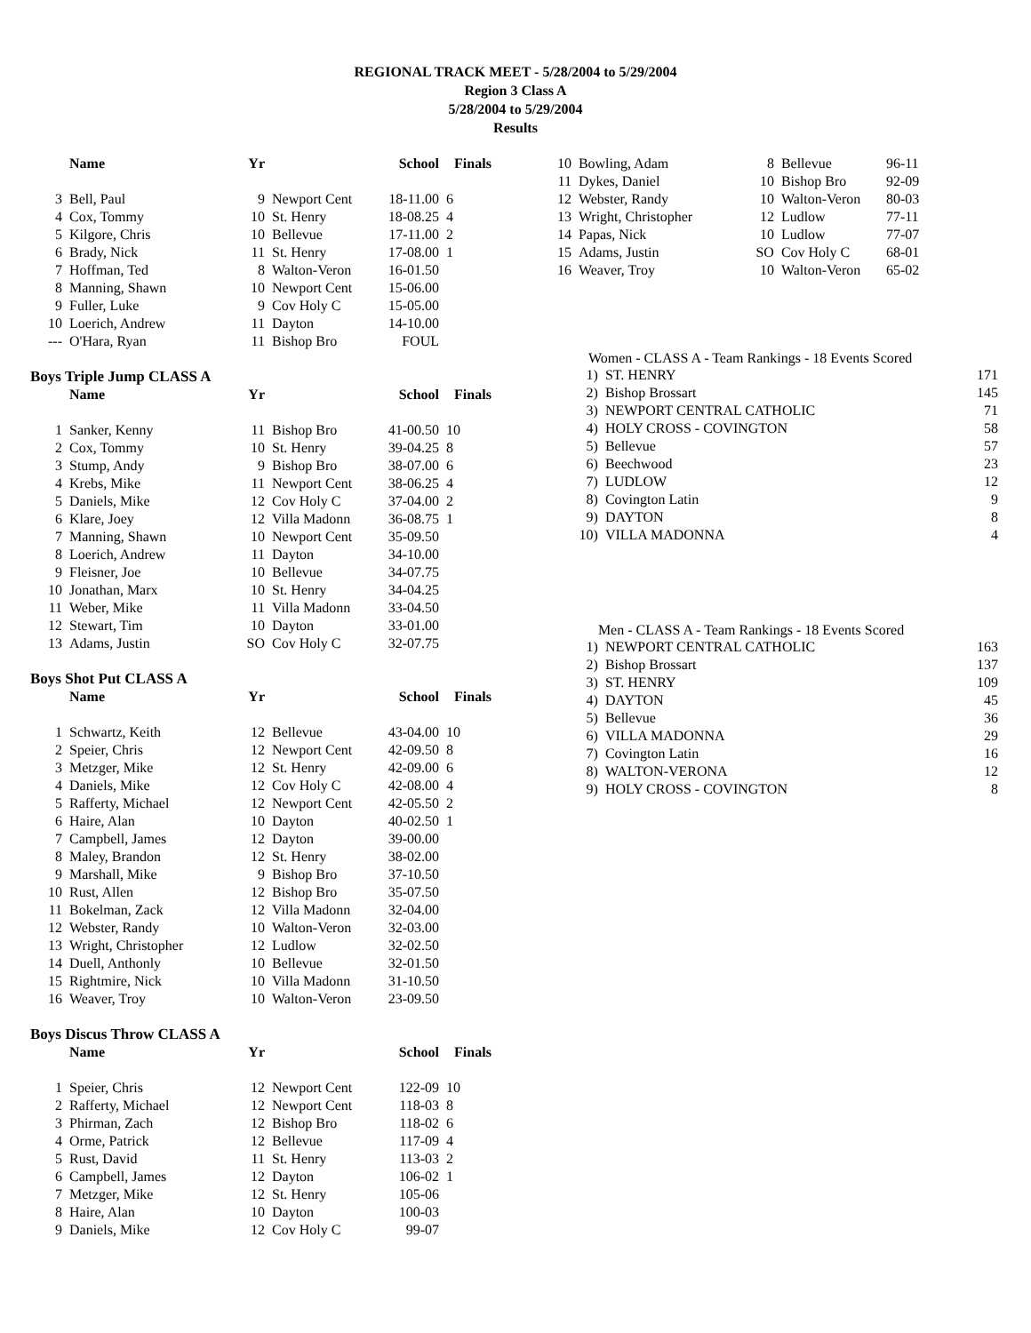REGIONAL TRACK MEET - 5/28/2004 to 5/29/2004
Region 3 Class A
5/28/2004 to 5/29/2004
Results
| | Name | Yr | | School | Finals |
| --- | --- | --- | --- | --- | --- |
| 3 | Bell, Paul | 9 | Newport Cent | 18-11.00 | 6 |
| 4 | Cox, Tommy | 10 | St. Henry | 18-08.25 | 4 |
| 5 | Kilgore, Chris | 10 | Bellevue | 17-11.00 | 2 |
| 6 | Brady, Nick | 11 | St. Henry | 17-08.00 | 1 |
| 7 | Hoffman, Ted | 8 | Walton-Veron | 16-01.50 | |
| 8 | Manning, Shawn | 10 | Newport Cent | 15-06.00 | |
| 9 | Fuller, Luke | 9 | Cov Holy C | 15-05.00 | |
| 10 | Loerich, Andrew | 11 | Dayton | 14-10.00 | |
| --- | O'Hara, Ryan | 11 | Bishop Bro | FOUL | |
Boys Triple Jump CLASS A
| | Name | Yr | | School | Finals |
| --- | --- | --- | --- | --- | --- |
| 1 | Sanker, Kenny | 11 | Bishop Bro | 41-00.50 | 10 |
| 2 | Cox, Tommy | 10 | St. Henry | 39-04.25 | 8 |
| 3 | Stump, Andy | 9 | Bishop Bro | 38-07.00 | 6 |
| 4 | Krebs, Mike | 11 | Newport Cent | 38-06.25 | 4 |
| 5 | Daniels, Mike | 12 | Cov Holy C | 37-04.00 | 2 |
| 6 | Klare, Joey | 12 | Villa Madonn | 36-08.75 | 1 |
| 7 | Manning, Shawn | 10 | Newport Cent | 35-09.50 | |
| 8 | Loerich, Andrew | 11 | Dayton | 34-10.00 | |
| 9 | Fleisner, Joe | 10 | Bellevue | 34-07.75 | |
| 10 | Jonathan, Marx | 10 | St. Henry | 34-04.25 | |
| 11 | Weber, Mike | 11 | Villa Madonn | 33-04.50 | |
| 12 | Stewart, Tim | 10 | Dayton | 33-01.00 | |
| 13 | Adams, Justin | SO | Cov Holy C | 32-07.75 | |
Boys Shot Put CLASS A
| | Name | Yr | | School | Finals |
| --- | --- | --- | --- | --- | --- |
| 1 | Schwartz, Keith | 12 | Bellevue | 43-04.00 | 10 |
| 2 | Speier, Chris | 12 | Newport Cent | 42-09.50 | 8 |
| 3 | Metzger, Mike | 12 | St. Henry | 42-09.00 | 6 |
| 4 | Daniels, Mike | 12 | Cov Holy C | 42-08.00 | 4 |
| 5 | Rafferty, Michael | 12 | Newport Cent | 42-05.50 | 2 |
| 6 | Haire, Alan | 10 | Dayton | 40-02.50 | 1 |
| 7 | Campbell, James | 12 | Dayton | 39-00.00 | |
| 8 | Maley, Brandon | 12 | St. Henry | 38-02.00 | |
| 9 | Marshall, Mike | 9 | Bishop Bro | 37-10.50 | |
| 10 | Rust, Allen | 12 | Bishop Bro | 35-07.50 | |
| 11 | Bokelman, Zack | 12 | Villa Madonn | 32-04.00 | |
| 12 | Webster, Randy | 10 | Walton-Veron | 32-03.00 | |
| 13 | Wright, Christopher | 12 | Ludlow | 32-02.50 | |
| 14 | Duell, Anthonly | 10 | Bellevue | 32-01.50 | |
| 15 | Rightmire, Nick | 10 | Villa Madonn | 31-10.50 | |
| 16 | Weaver, Troy | 10 | Walton-Veron | 23-09.50 | |
Boys Discus Throw CLASS A
| | Name | Yr | | School | Finals |
| --- | --- | --- | --- | --- | --- |
| 1 | Speier, Chris | 12 | Newport Cent | 122-09 | 10 |
| 2 | Rafferty, Michael | 12 | Newport Cent | 118-03 | 8 |
| 3 | Phirman, Zach | 12 | Bishop Bro | 118-02 | 6 |
| 4 | Orme, Patrick | 12 | Bellevue | 117-09 | 4 |
| 5 | Rust, David | 11 | St. Henry | 113-03 | 2 |
| 6 | Campbell, James | 12 | Dayton | 106-02 | 1 |
| 7 | Metzger, Mike | 12 | St. Henry | 105-06 | |
| 8 | Haire, Alan | 10 | Dayton | 100-03 | |
| 9 | Daniels, Mike | 12 | Cov Holy C | 99-07 | |
| 10 | Bowling, Adam | 8 | Bellevue | 96-11 |
| 11 | Dykes, Daniel | 10 | Bishop Bro | 92-09 |
| 12 | Webster, Randy | 10 | Walton-Veron | 80-03 |
| 13 | Wright, Christopher | 12 | Ludlow | 77-11 |
| 14 | Papas, Nick | 10 | Ludlow | 77-07 |
| 15 | Adams, Justin | SO | Cov Holy C | 68-01 |
| 16 | Weaver, Troy | 10 | Walton-Veron | 65-02 |
Women - CLASS A - Team Rankings - 18 Events Scored
| 1) | ST. HENRY | 171 |
| 2) | Bishop Brossart | 145 |
| 3) | NEWPORT CENTRAL CATHOLIC | 71 |
| 4) | HOLY CROSS - COVINGTON | 58 |
| 5) | Bellevue | 57 |
| 6) | Beechwood | 23 |
| 7) | LUDLOW | 12 |
| 8) | Covington Latin | 9 |
| 9) | DAYTON | 8 |
| 10) | VILLA MADONNA | 4 |
Men - CLASS A - Team Rankings - 18 Events Scored
| 1) | NEWPORT CENTRAL CATHOLIC | 163 |
| 2) | Bishop Brossart | 137 |
| 3) | ST. HENRY | 109 |
| 4) | DAYTON | 45 |
| 5) | Bellevue | 36 |
| 6) | VILLA MADONNA | 29 |
| 7) | Covington Latin | 16 |
| 8) | WALTON-VERONA | 12 |
| 9) | HOLY CROSS - COVINGTON | 8 |